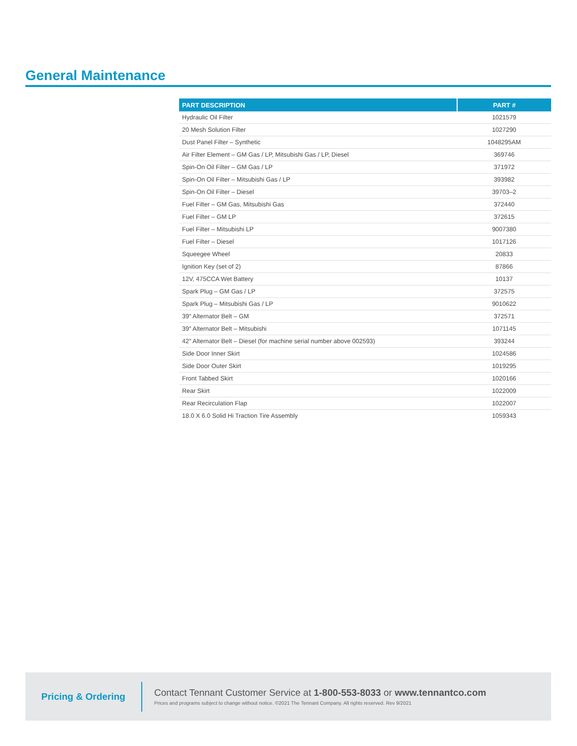General Maintenance
| PART DESCRIPTION | PART # |
| --- | --- |
| Hydraulic Oil Filter | 1021579 |
| 20 Mesh Solution Filter | 1027290 |
| Dust Panel Filter – Synthetic | 1048295AM |
| Air Filter Element – GM Gas / LP, Mitsubishi Gas / LP, Diesel | 369746 |
| Spin-On Oil Filter – GM Gas / LP | 371972 |
| Spin-On Oil Filter – Mitsubishi Gas / LP | 393982 |
| Spin-On Oil Filter – Diesel | 39703–2 |
| Fuel Filter – GM Gas, Mitsubishi Gas | 372440 |
| Fuel Filter – GM LP | 372615 |
| Fuel Filter – Mitsubishi LP | 9007380 |
| Fuel Filter – Diesel | 1017126 |
| Squeegee Wheel | 20833 |
| Ignition Key (set of 2) | 87866 |
| 12V, 475CCA Wet Battery | 10137 |
| Spark Plug – GM Gas / LP | 372575 |
| Spark Plug – Mitsubishi Gas / LP | 9010622 |
| 39″ Alternator Belt – GM | 372571 |
| 39″ Alternator Belt – Mitsubishi | 1071145 |
| 42″ Alternator Belt – Diesel (for machine serial number above 002593) | 393244 |
| Side Door Inner Skirt | 1024586 |
| Side Door Outer Skirt | 1019295 |
| Front Tabbed Skirt | 1020166 |
| Rear Skirt | 1022009 |
| Rear Recirculation Flap | 1022007 |
| 18.0 X 6.0 Solid Hi Traction Tire Assembly | 1059343 |
Pricing & Ordering
Contact Tennant Customer Service at 1-800-553-8033 or www.tennantco.com
Prices and programs subject to change without notice. ©2021 The Tennant Company. All rights reserved. Rev 9/2021